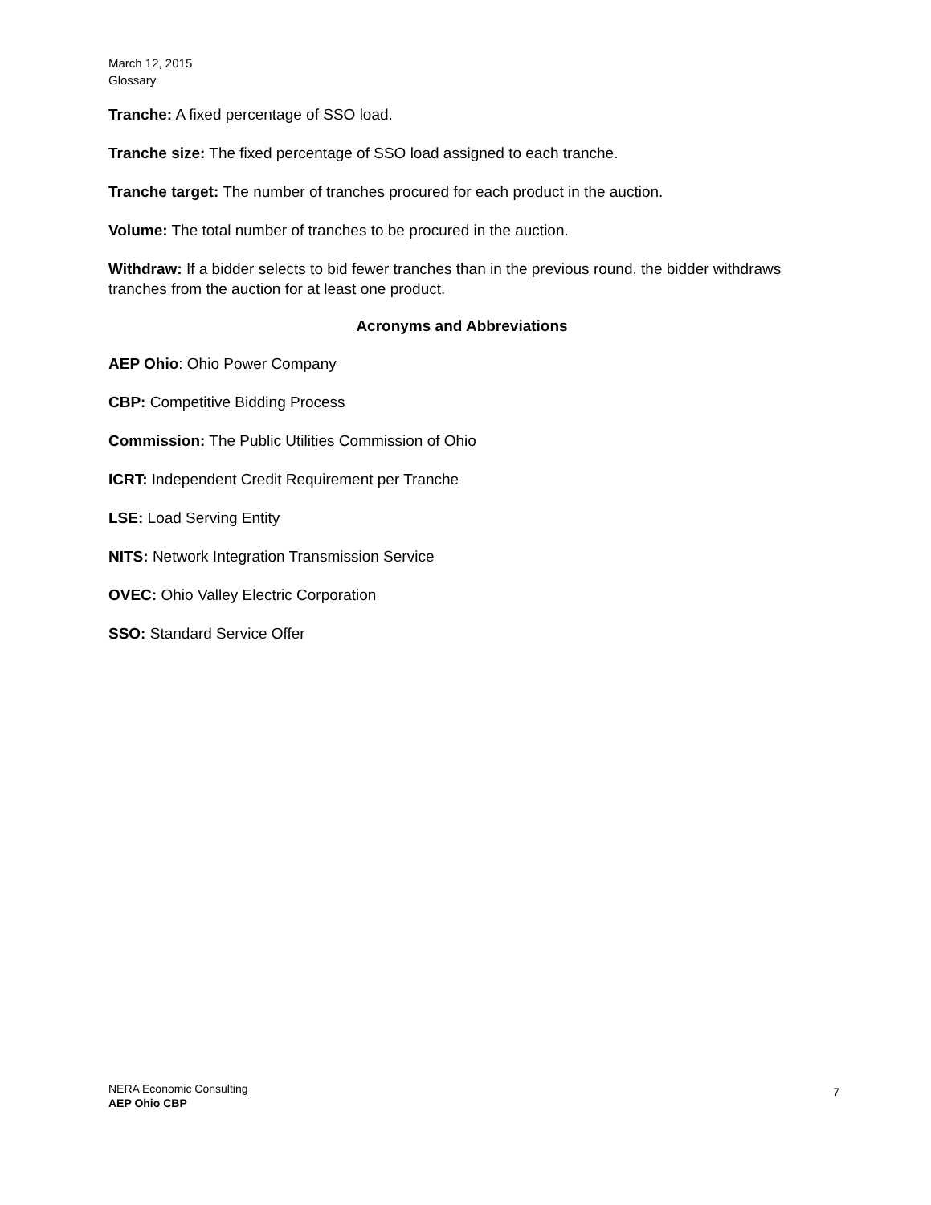March 12, 2015
Glossary
Tranche: A fixed percentage of SSO load.
Tranche size: The fixed percentage of SSO load assigned to each tranche.
Tranche target: The number of tranches procured for each product in the auction.
Volume: The total number of tranches to be procured in the auction.
Withdraw: If a bidder selects to bid fewer tranches than in the previous round, the bidder withdraws tranches from the auction for at least one product.
Acronyms and Abbreviations
AEP Ohio: Ohio Power Company
CBP: Competitive Bidding Process
Commission: The Public Utilities Commission of Ohio
ICRT: Independent Credit Requirement per Tranche
LSE: Load Serving Entity
NITS: Network Integration Transmission Service
OVEC: Ohio Valley Electric Corporation
SSO: Standard Service Offer
NERA Economic Consulting
AEP Ohio CBP
7